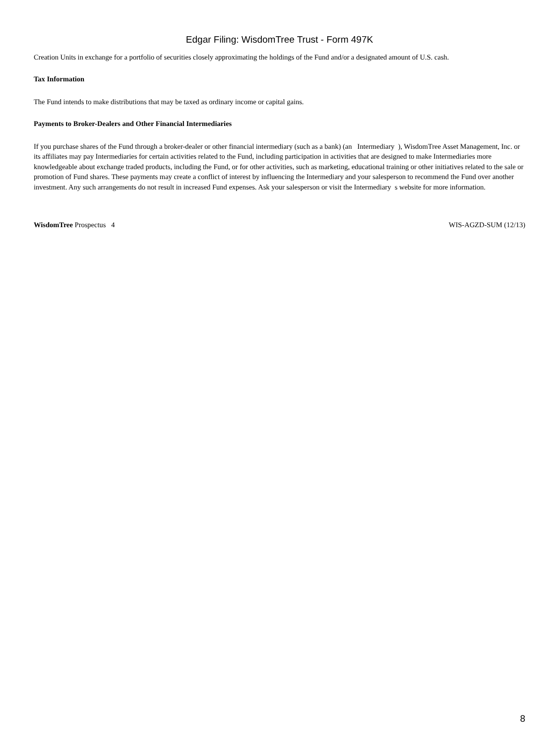Edgar Filing: WisdomTree Trust - Form 497K
Creation Units in exchange for a portfolio of securities closely approximating the holdings of the Fund and/or a designated amount of U.S. cash.
Tax Information
The Fund intends to make distributions that may be taxed as ordinary income or capital gains.
Payments to Broker-Dealers and Other Financial Intermediaries
If you purchase shares of the Fund through a broker-dealer or other financial intermediary (such as a bank) (an Intermediary ), WisdomTree Asset Management, Inc. or its affiliates may pay Intermediaries for certain activities related to the Fund, including participation in activities that are designed to make Intermediaries more knowledgeable about exchange traded products, including the Fund, or for other activities, such as marketing, educational training or other initiatives related to the sale or promotion of Fund shares. These payments may create a conflict of interest by influencing the Intermediary and your salesperson to recommend the Fund over another investment. Any such arrangements do not result in increased Fund expenses. Ask your salesperson or visit the Intermediary s website for more information.
WisdomTree Prospectus 4 WIS-AGZD-SUM (12/13)
8